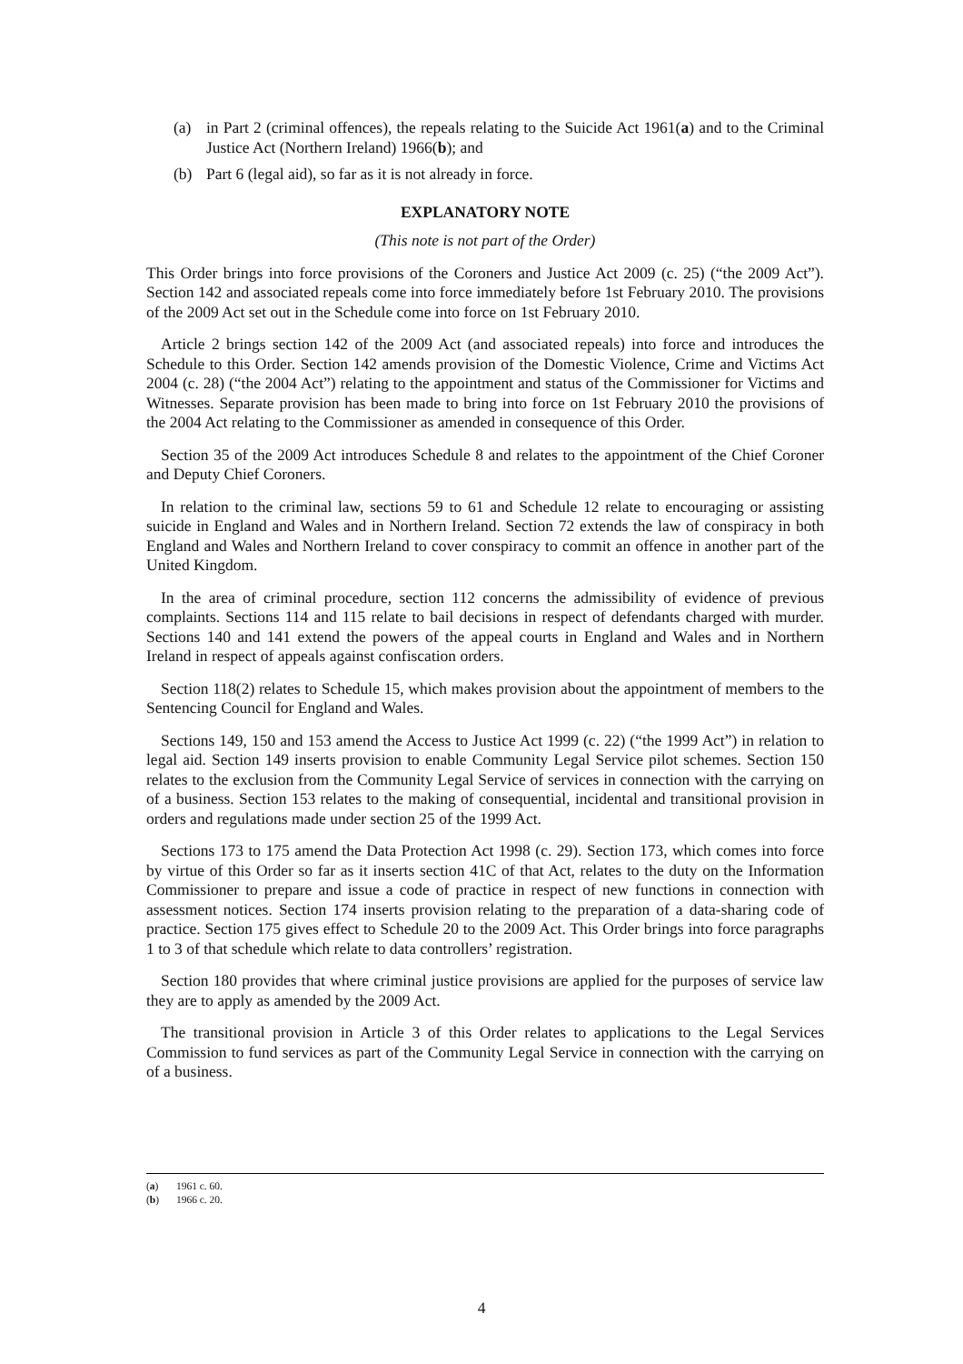(a) in Part 2 (criminal offences), the repeals relating to the Suicide Act 1961(a) and to the Criminal Justice Act (Northern Ireland) 1966(b); and
(b) Part 6 (legal aid), so far as it is not already in force.
EXPLANATORY NOTE
(This note is not part of the Order)
This Order brings into force provisions of the Coroners and Justice Act 2009 (c. 25) (“the 2009 Act”). Section 142 and associated repeals come into force immediately before 1st February 2010. The provisions of the 2009 Act set out in the Schedule come into force on 1st February 2010.
Article 2 brings section 142 of the 2009 Act (and associated repeals) into force and introduces the Schedule to this Order. Section 142 amends provision of the Domestic Violence, Crime and Victims Act 2004 (c. 28) (“the 2004 Act”) relating to the appointment and status of the Commissioner for Victims and Witnesses. Separate provision has been made to bring into force on 1st February 2010 the provisions of the 2004 Act relating to the Commissioner as amended in consequence of this Order.
Section 35 of the 2009 Act introduces Schedule 8 and relates to the appointment of the Chief Coroner and Deputy Chief Coroners.
In relation to the criminal law, sections 59 to 61 and Schedule 12 relate to encouraging or assisting suicide in England and Wales and in Northern Ireland. Section 72 extends the law of conspiracy in both England and Wales and Northern Ireland to cover conspiracy to commit an offence in another part of the United Kingdom.
In the area of criminal procedure, section 112 concerns the admissibility of evidence of previous complaints. Sections 114 and 115 relate to bail decisions in respect of defendants charged with murder. Sections 140 and 141 extend the powers of the appeal courts in England and Wales and in Northern Ireland in respect of appeals against confiscation orders.
Section 118(2) relates to Schedule 15, which makes provision about the appointment of members to the Sentencing Council for England and Wales.
Sections 149, 150 and 153 amend the Access to Justice Act 1999 (c. 22) (“the 1999 Act”) in relation to legal aid. Section 149 inserts provision to enable Community Legal Service pilot schemes. Section 150 relates to the exclusion from the Community Legal Service of services in connection with the carrying on of a business. Section 153 relates to the making of consequential, incidental and transitional provision in orders and regulations made under section 25 of the 1999 Act.
Sections 173 to 175 amend the Data Protection Act 1998 (c. 29). Section 173, which comes into force by virtue of this Order so far as it inserts section 41C of that Act, relates to the duty on the Information Commissioner to prepare and issue a code of practice in respect of new functions in connection with assessment notices. Section 174 inserts provision relating to the preparation of a data-sharing code of practice. Section 175 gives effect to Schedule 20 to the 2009 Act. This Order brings into force paragraphs 1 to 3 of that schedule which relate to data controllers’ registration.
Section 180 provides that where criminal justice provisions are applied for the purposes of service law they are to apply as amended by the 2009 Act.
The transitional provision in Article 3 of this Order relates to applications to the Legal Services Commission to fund services as part of the Community Legal Service in connection with the carrying on of a business.
(a) 1961 c. 60.
(b) 1966 c. 20.
4